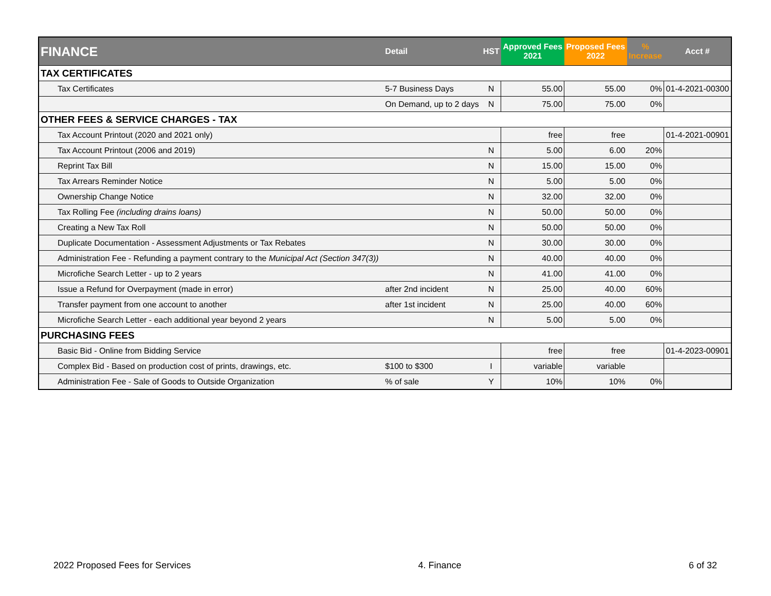| FINANCE | Detail | HST | Approved Fees 2021 | Proposed Fees 2022 | % Increase | Acct # |
| --- | --- | --- | --- | --- | --- | --- |
| TAX CERTIFICATES | | | | | | |
| Tax Certificates | 5-7 Business Days | N | 55.00 | 55.00 | 0% | 01-4-2021-00300 |
| | On Demand, up to 2 days | N | 75.00 | 75.00 | 0% | |
| OTHER FEES & SERVICE CHARGES - TAX | | | | | | |
| Tax Account Printout (2020 and 2021 only) | | | free | free | | 01-4-2021-00901 |
| Tax Account Printout (2006 and 2019) | | N | 5.00 | 6.00 | 20% | |
| Reprint Tax Bill | | N | 15.00 | 15.00 | 0% | |
| Tax Arrears Reminder Notice | | N | 5.00 | 5.00 | 0% | |
| Ownership Change Notice | | N | 32.00 | 32.00 | 0% | |
| Tax Rolling Fee (including drains loans) | | N | 50.00 | 50.00 | 0% | |
| Creating a New Tax Roll | | N | 50.00 | 50.00 | 0% | |
| Duplicate Documentation - Assessment Adjustments or Tax Rebates | | N | 30.00 | 30.00 | 0% | |
| Administration Fee - Refunding a payment contrary to the Municipal Act (Section 347(3)) | | N | 40.00 | 40.00 | 0% | |
| Microfiche Search Letter - up to 2 years | | N | 41.00 | 41.00 | 0% | |
| Issue a Refund for Overpayment (made in error) | after 2nd incident | N | 25.00 | 40.00 | 60% | |
| Transfer payment from one account to another | after 1st incident | N | 25.00 | 40.00 | 60% | |
| Microfiche Search Letter - each additional year beyond 2 years | | N | 5.00 | 5.00 | 0% | |
| PURCHASING FEES | | | | | | |
| Basic Bid - Online from Bidding Service | | | free | free | | 01-4-2023-00901 |
| Complex Bid - Based on production cost of prints, drawings, etc. | $100 to $300 | I | variable | variable | | |
| Administration Fee - Sale of Goods to Outside Organization | % of sale | Y | 10% | 10% | 0% | |
2022 Proposed Fees for Services 4. Finance 6 of 32